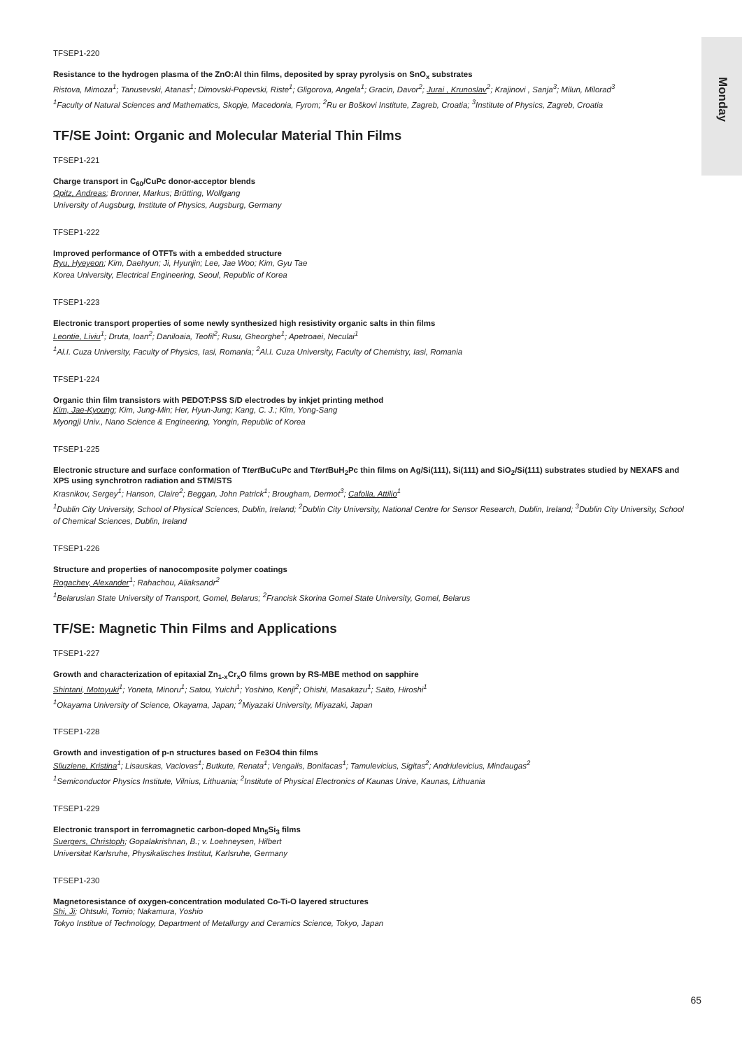Monday
TFSEP1-220
Resistance to the hydrogen plasma of the ZnO:Al thin films, deposited by spray pyrolysis on SnO<sub>x</sub> substrates
Ristova, Mimoza<sup>1</sup>; Tanusevski, Atanas<sup>1</sup>; Dimovski-Popevski, Riste<sup>1</sup>; Gligorova, Angela<sup>1</sup>; Gracin, Davor<sup>2</sup>; Jurai , Krunoslav<sup>2</sup>; Krajinovi , Sanja<sup>3</sup>; Milun, Milorad<sup>3</sup>
<sup>1</sup> Faculty of Natural Sciences and Mathematics, Skopje, Macedonia, Fyrom; <sup>2</sup>Ru er Boškovi Institute, Zagreb, Croatia; <sup>3</sup>Institute of Physics, Zagreb, Croatia
TF/SE Joint: Organic and Molecular Material Thin Films
TFSEP1-221
Charge transport in C<sub>60</sub>/CuPc donor-acceptor blends
Opitz, Andreas; Bronner, Markus; Brütting, Wolfgang
University of Augsburg, Institute of Physics, Augsburg, Germany
TFSEP1-222
Improved performance of OTFTs with a embedded structure
Ryu, Hyeyeon; Kim, Daehyun; Ji, Hyunjin; Lee, Jae Woo; Kim, Gyu Tae
Korea University, Electrical Engineering, Seoul, Republic of Korea
TFSEP1-223
Electronic transport properties of some newly synthesized high resistivity organic salts in thin films
Leontie, Liviu<sup>1</sup>; Druta, Ioan<sup>2</sup>; Daniloaia, Teofil<sup>2</sup>; Rusu, Gheorghe<sup>1</sup>; Apetroaei, Neculai<sup>1</sup>
<sup>1</sup> Al.I. Cuza University, Faculty of Physics, Iasi, Romania; <sup>2</sup>Al.I. Cuza University, Faculty of Chemistry, Iasi, Romania
TFSEP1-224
Organic thin film transistors with PEDOT:PSS S/D electrodes by inkjet printing method
Kim, Jae-Kyoung; Kim, Jung-Min; Her, Hyun-Jung; Kang, C. J.; Kim, Yong-Sang
Myongji Univ., Nano Science & Engineering, Yongin, Republic of Korea
TFSEP1-225
Electronic structure and surface conformation of Ttert BuCuPc and Ttert BuH<sub>2</sub>Pc thin films on Ag/Si(111), Si(111) and SiO<sub>2</sub>/Si(111) substrates studied by NEXAFS and XPS using synchrotron radiation and STM/STS
Krasnikov, Sergey<sup>1</sup>; Hanson, Claire<sup>2</sup>; Beggan, John Patrick<sup>1</sup>; Brougham, Dermot<sup>3</sup>; Cafolla, Attilio<sup>1</sup>
<sup>1</sup> Dublin City University, School of Physical Sciences, Dublin, Ireland; <sup>2</sup>Dublin City University, National Centre for Sensor Research, Dublin, Ireland; <sup>3</sup>Dublin City University, School of Chemical Sciences, Dublin, Ireland
TFSEP1-226
Structure and properties of nanocomposite polymer coatings
Rogachev, Alexander<sup>1</sup>; Rahachou, Aliaksandr<sup>2</sup>
<sup>1</sup> Belarusian State University of Transport, Gomel, Belarus; <sup>2</sup>Francisk Skorina Gomel State University, Gomel, Belarus
TF/SE: Magnetic Thin Films and Applications
TFSEP1-227
Growth and characterization of epitaxial Zn<sub>1-x</sub>Cr<sub>x</sub>O films grown by RS-MBE method on sapphire
Shintani, Motoyuki<sup>1</sup>; Yoneta, Minoru<sup>1</sup>; Satou, Yuichi<sup>1</sup>; Yoshino, Kenji<sup>2</sup>; Ohishi, Masakazu<sup>1</sup>; Saito, Hiroshi<sup>1</sup>
<sup>1</sup> Okayama University of Science, Okayama, Japan; <sup>2</sup>Miyazaki University, Miyazaki, Japan
TFSEP1-228
Growth and investigation of p-n structures based on Fe3O4 thin films
Sliuziene, Kristina<sup>1</sup>; Lisauskas, Vaclovas<sup>1</sup>; Butkute, Renata<sup>1</sup>; Vengalis, Bonifacas<sup>1</sup>; Tamulevicius, Sigitas<sup>2</sup>; Andriulevicius, Mindaugas<sup>2</sup>
<sup>1</sup> Semiconductor Physics Institute, Vilnius, Lithuania; <sup>2</sup>Institute of Physical Electronics of Kaunas Unive, Kaunas, Lithuania
TFSEP1-229
Electronic transport in ferromagnetic carbon-doped Mn<sub>5</sub>Si<sub>3</sub> films
Suergers, Christoph; Gopalakrishnan, B.; v. Loehneysen, Hilbert
Universitat Karlsruhe, Physikalisches Institut, Karlsruhe, Germany
TFSEP1-230
Magnetoresistance of oxygen-concentration modulated Co-Ti-O layered structures
Shi, Ji; Ohtsuki, Tomio; Nakamura, Yoshio
Tokyo Institue of Technology, Department of Metallurgy and Ceramics Science, Tokyo, Japan
65